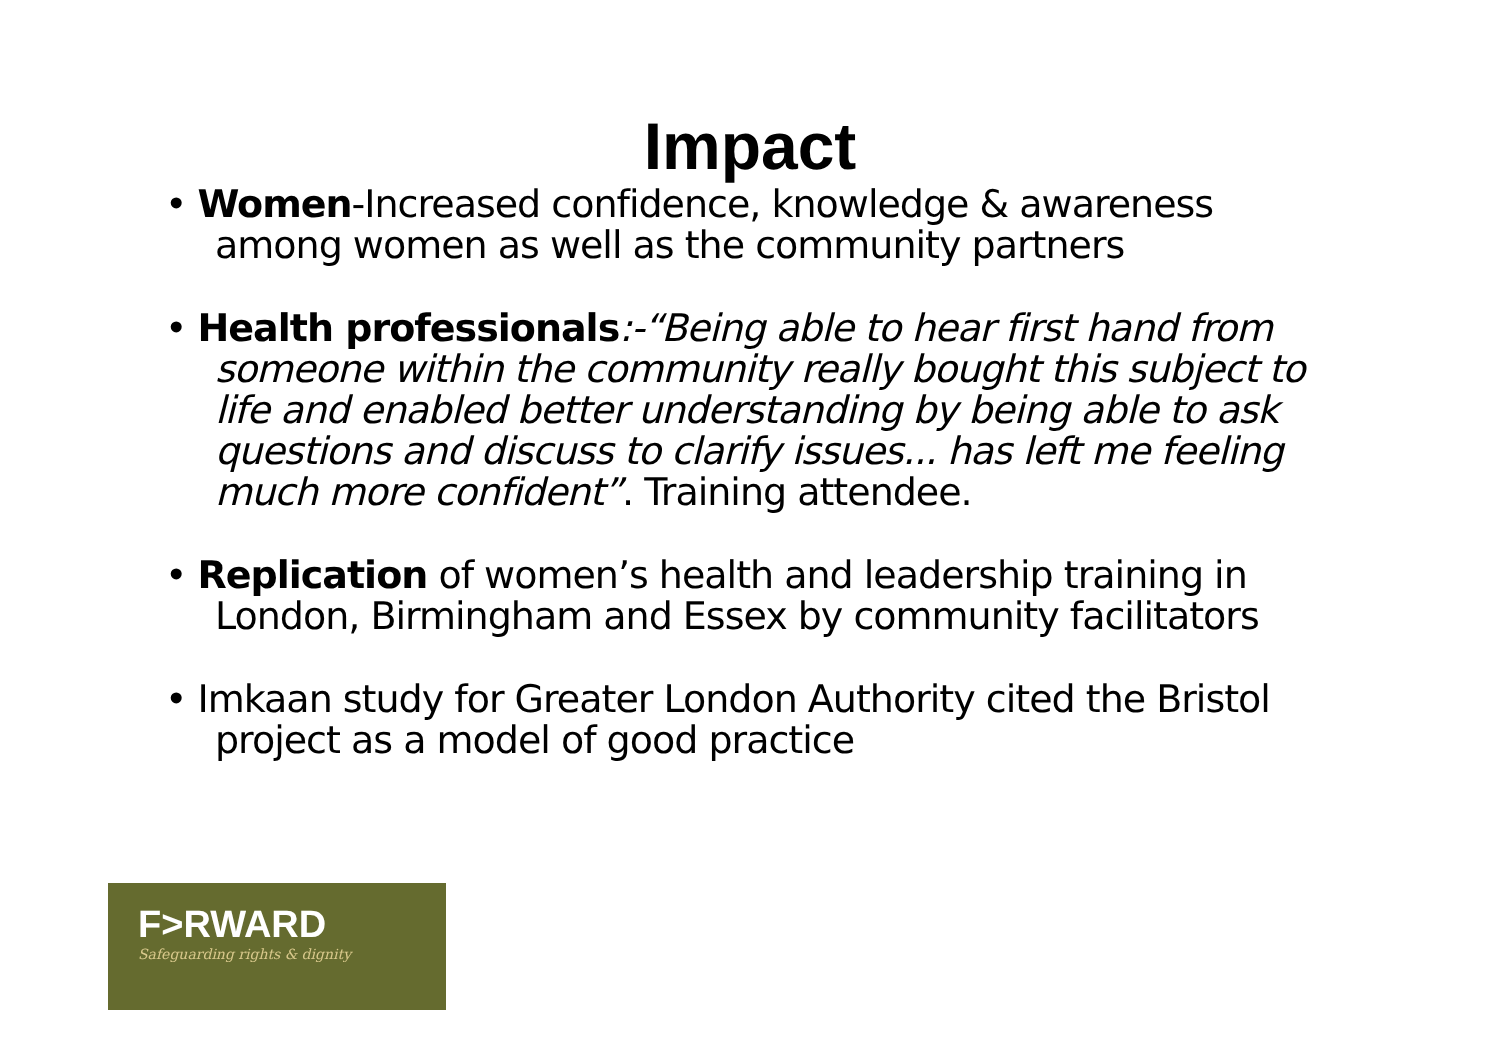Impact
• Women-Increased confidence, knowledge & awareness among women as well as the community partners
• Health professionals:-“Being able to hear first hand from someone within the community really bought this subject to life and enabled better understanding by being able to ask questions and discuss to clarify issues... has left me feeling much more confident”. Training attendee.
• Replication of women’s health and leadership training in London, Birmingham and Essex by community facilitators
• Imkaan study for Greater London Authority cited the Bristol project as a model of good practice
F>RWARD
Safeguarding rights & dignity